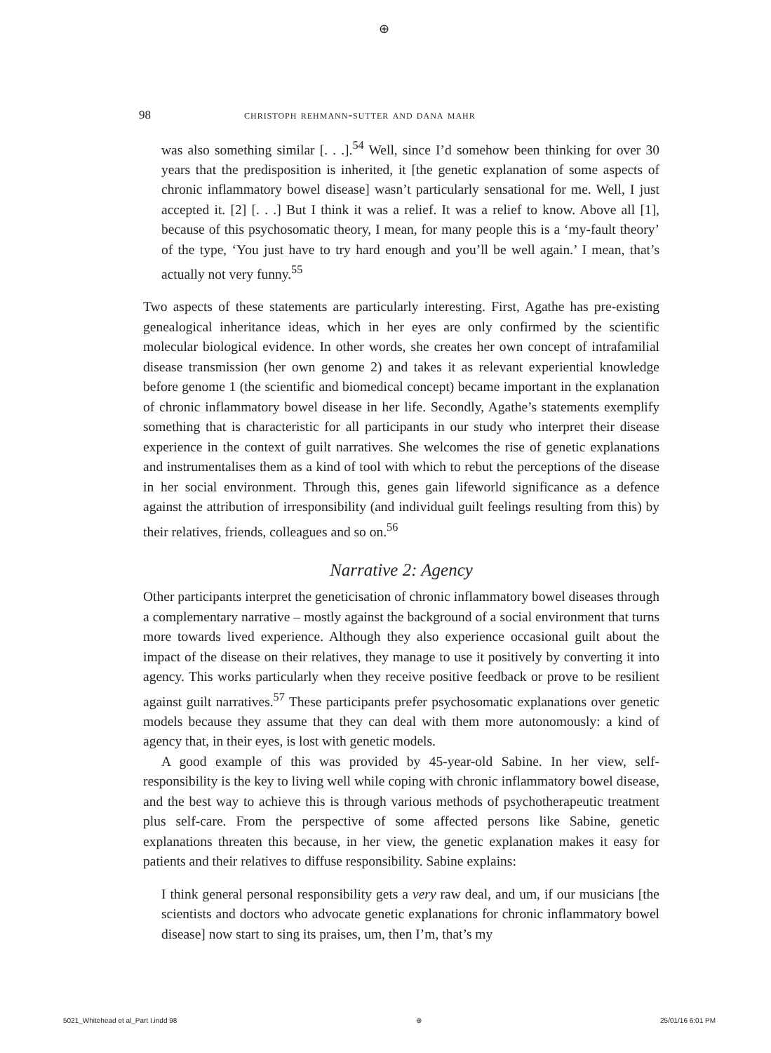⊕
98 christoph rehmann-sutter and dana mahr
was also something similar [. . .].<sup>54</sup> Well, since I’d somehow been thinking for over 30 years that the predisposition is inherited, it [the genetic explanation of some aspects of chronic inflammatory bowel disease] wasn’t particularly sensational for me. Well, I just accepted it. [2] [. . .] But I think it was a relief. It was a relief to know. Above all [1], because of this psychosomatic theory, I mean, for many people this is a ‘my-fault theory’ of the type, ‘You just have to try hard enough and you’ll be well again.’ I mean, that’s actually not very funny.<sup>55</sup>
Two aspects of these statements are particularly interesting. First, Agathe has pre-existing genealogical inheritance ideas, which in her eyes are only confirmed by the scientific molecular biological evidence. In other words, she creates her own concept of intrafamilial disease transmission (her own genome 2) and takes it as relevant experiential knowledge before genome 1 (the scientific and biomedical concept) became important in the explanation of chronic inflammatory bowel disease in her life. Secondly, Agathe’s statements exemplify something that is characteristic for all participants in our study who interpret their disease experience in the context of guilt narratives. She welcomes the rise of genetic explanations and instrumentalises them as a kind of tool with which to rebut the perceptions of the disease in her social environment. Through this, genes gain lifeworld significance as a defence against the attribution of irresponsibility (and individual guilt feelings resulting from this) by their relatives, friends, colleagues and so on.<sup>56</sup>
Narrative 2: Agency
Other participants interpret the geneticisation of chronic inflammatory bowel diseases through a complementary narrative – mostly against the background of a social environment that turns more towards lived experience. Although they also experience occasional guilt about the impact of the disease on their relatives, they manage to use it positively by converting it into agency. This works particularly when they receive positive feedback or prove to be resilient against guilt narratives.<sup>57</sup> These participants prefer psychosomatic explanations over genetic models because they assume that they can deal with them more autonomously: a kind of agency that, in their eyes, is lost with genetic models.
A good example of this was provided by 45-year-old Sabine. In her view, self-responsibility is the key to living well while coping with chronic inflammatory bowel disease, and the best way to achieve this is through various methods of psychotherapeutic treatment plus self-care. From the perspective of some affected persons like Sabine, genetic explanations threaten this because, in her view, the genetic explanation makes it easy for patients and their relatives to diffuse responsibility. Sabine explains:
I think general personal responsibility gets a very raw deal, and um, if our musicians [the scientists and doctors who advocate genetic explanations for chronic inflammatory bowel disease] now start to sing its praises, um, then I’m, that’s my
5021_Whitehead et al_Part I.indd 98 ⊕ 25/01/16 6:01 PM